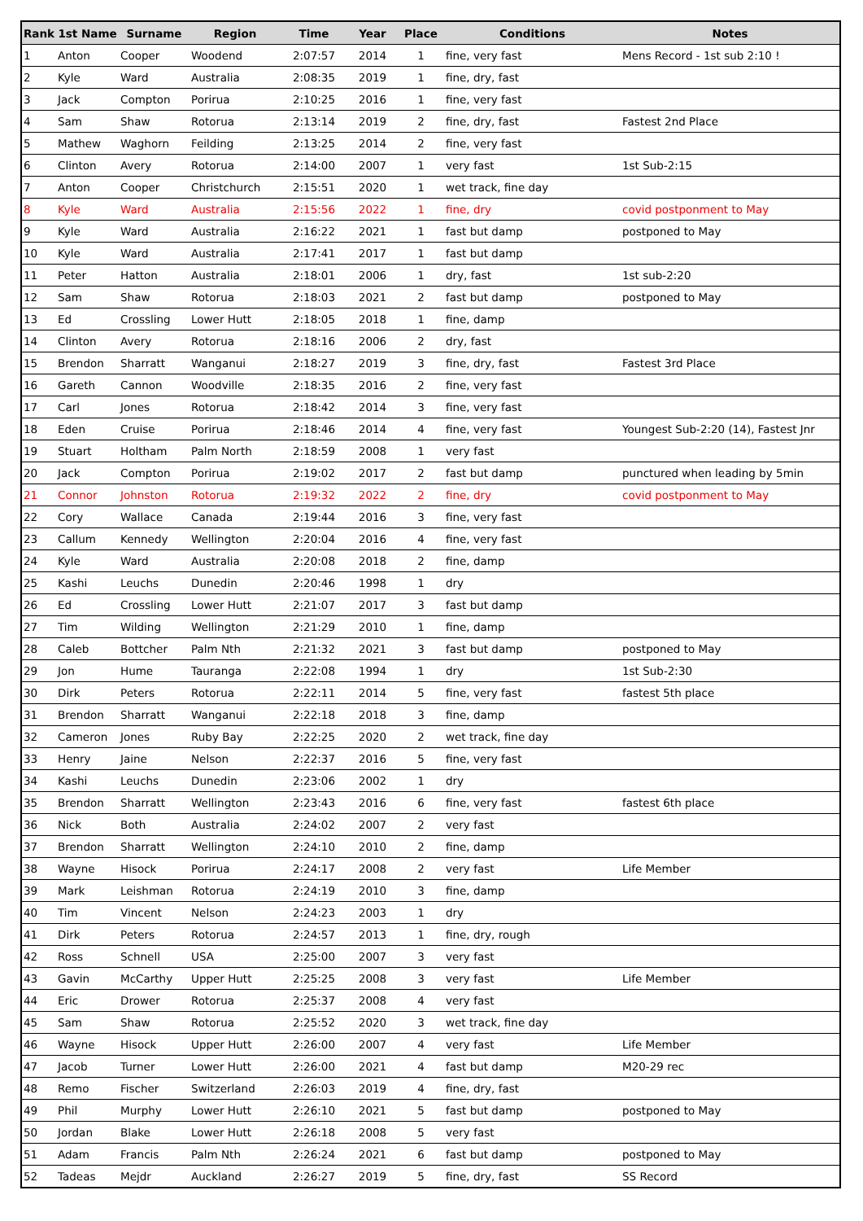| Rank | 1st Name | Surname | Region | Time | Year | Place | Conditions | Notes |
| --- | --- | --- | --- | --- | --- | --- | --- | --- |
| 1 | Anton | Cooper | Woodend | 2:07:57 | 2014 | 1 | fine, very fast | Mens Record - 1st sub 2:10 ! |
| 2 | Kyle | Ward | Australia | 2:08:35 | 2019 | 1 | fine, dry, fast | |
| 3 | Jack | Compton | Porirua | 2:10:25 | 2016 | 1 | fine, very fast | |
| 4 | Sam | Shaw | Rotorua | 2:13:14 | 2019 | 2 | fine, dry, fast | Fastest 2nd Place |
| 5 | Mathew | Waghorn | Feilding | 2:13:25 | 2014 | 2 | fine, very fast | |
| 6 | Clinton | Avery | Rotorua | 2:14:00 | 2007 | 1 | very fast | 1st Sub-2:15 |
| 7 | Anton | Cooper | Christchurch | 2:15:51 | 2020 | 1 | wet track, fine day | |
| 8 | Kyle | Ward | Australia | 2:15:56 | 2022 | 1 | fine, dry | covid postponment to May |
| 9 | Kyle | Ward | Australia | 2:16:22 | 2021 | 1 | fast but damp | postponed to May |
| 10 | Kyle | Ward | Australia | 2:17:41 | 2017 | 1 | fast but damp | |
| 11 | Peter | Hatton | Australia | 2:18:01 | 2006 | 1 | dry, fast | 1st sub-2:20 |
| 12 | Sam | Shaw | Rotorua | 2:18:03 | 2021 | 2 | fast but damp | postponed to May |
| 13 | Ed | Crossling | Lower Hutt | 2:18:05 | 2018 | 1 | fine, damp | |
| 14 | Clinton | Avery | Rotorua | 2:18:16 | 2006 | 2 | dry, fast | |
| 15 | Brendon | Sharratt | Wanganui | 2:18:27 | 2019 | 3 | fine, dry, fast | Fastest 3rd Place |
| 16 | Gareth | Cannon | Woodville | 2:18:35 | 2016 | 2 | fine, very fast | |
| 17 | Carl | Jones | Rotorua | 2:18:42 | 2014 | 3 | fine, very fast | |
| 18 | Eden | Cruise | Porirua | 2:18:46 | 2014 | 4 | fine, very fast | Youngest Sub-2:20 (14), Fastest Jnr |
| 19 | Stuart | Holtham | Palm North | 2:18:59 | 2008 | 1 | very fast | |
| 20 | Jack | Compton | Porirua | 2:19:02 | 2017 | 2 | fast but damp | punctured when leading by 5min |
| 21 | Connor | Johnston | Rotorua | 2:19:32 | 2022 | 2 | fine, dry | covid postponment to May |
| 22 | Cory | Wallace | Canada | 2:19:44 | 2016 | 3 | fine, very fast | |
| 23 | Callum | Kennedy | Wellington | 2:20:04 | 2016 | 4 | fine, very fast | |
| 24 | Kyle | Ward | Australia | 2:20:08 | 2018 | 2 | fine, damp | |
| 25 | Kashi | Leuchs | Dunedin | 2:20:46 | 1998 | 1 | dry | |
| 26 | Ed | Crossling | Lower Hutt | 2:21:07 | 2017 | 3 | fast but damp | |
| 27 | Tim | Wilding | Wellington | 2:21:29 | 2010 | 1 | fine, damp | |
| 28 | Caleb | Bottcher | Palm Nth | 2:21:32 | 2021 | 3 | fast but damp | postponed to May |
| 29 | Jon | Hume | Tauranga | 2:22:08 | 1994 | 1 | dry | 1st Sub-2:30 |
| 30 | Dirk | Peters | Rotorua | 2:22:11 | 2014 | 5 | fine, very fast | fastest 5th place |
| 31 | Brendon | Sharratt | Wanganui | 2:22:18 | 2018 | 3 | fine, damp | |
| 32 | Cameron | Jones | Ruby Bay | 2:22:25 | 2020 | 2 | wet track, fine day | |
| 33 | Henry | Jaine | Nelson | 2:22:37 | 2016 | 5 | fine, very fast | |
| 34 | Kashi | Leuchs | Dunedin | 2:23:06 | 2002 | 1 | dry | |
| 35 | Brendon | Sharratt | Wellington | 2:23:43 | 2016 | 6 | fine, very fast | fastest 6th place |
| 36 | Nick | Both | Australia | 2:24:02 | 2007 | 2 | very fast | |
| 37 | Brendon | Sharratt | Wellington | 2:24:10 | 2010 | 2 | fine, damp | |
| 38 | Wayne | Hisock | Porirua | 2:24:17 | 2008 | 2 | very fast | Life Member |
| 39 | Mark | Leishman | Rotorua | 2:24:19 | 2010 | 3 | fine, damp | |
| 40 | Tim | Vincent | Nelson | 2:24:23 | 2003 | 1 | dry | |
| 41 | Dirk | Peters | Rotorua | 2:24:57 | 2013 | 1 | fine, dry, rough | |
| 42 | Ross | Schnell | USA | 2:25:00 | 2007 | 3 | very fast | |
| 43 | Gavin | McCarthy | Upper Hutt | 2:25:25 | 2008 | 3 | very fast | Life Member |
| 44 | Eric | Drower | Rotorua | 2:25:37 | 2008 | 4 | very fast | |
| 45 | Sam | Shaw | Rotorua | 2:25:52 | 2020 | 3 | wet track, fine day | |
| 46 | Wayne | Hisock | Upper Hutt | 2:26:00 | 2007 | 4 | very fast | Life Member |
| 47 | Jacob | Turner | Lower Hutt | 2:26:00 | 2021 | 4 | fast but damp | M20-29 rec |
| 48 | Remo | Fischer | Switzerland | 2:26:03 | 2019 | 4 | fine, dry, fast | |
| 49 | Phil | Murphy | Lower Hutt | 2:26:10 | 2021 | 5 | fast but damp | postponed to May |
| 50 | Jordan | Blake | Lower Hutt | 2:26:18 | 2008 | 5 | very fast | |
| 51 | Adam | Francis | Palm Nth | 2:26:24 | 2021 | 6 | fast but damp | postponed to May |
| 52 | Tadeas | Mejdr | Auckland | 2:26:27 | 2019 | 5 | fine, dry, fast | SS Record |